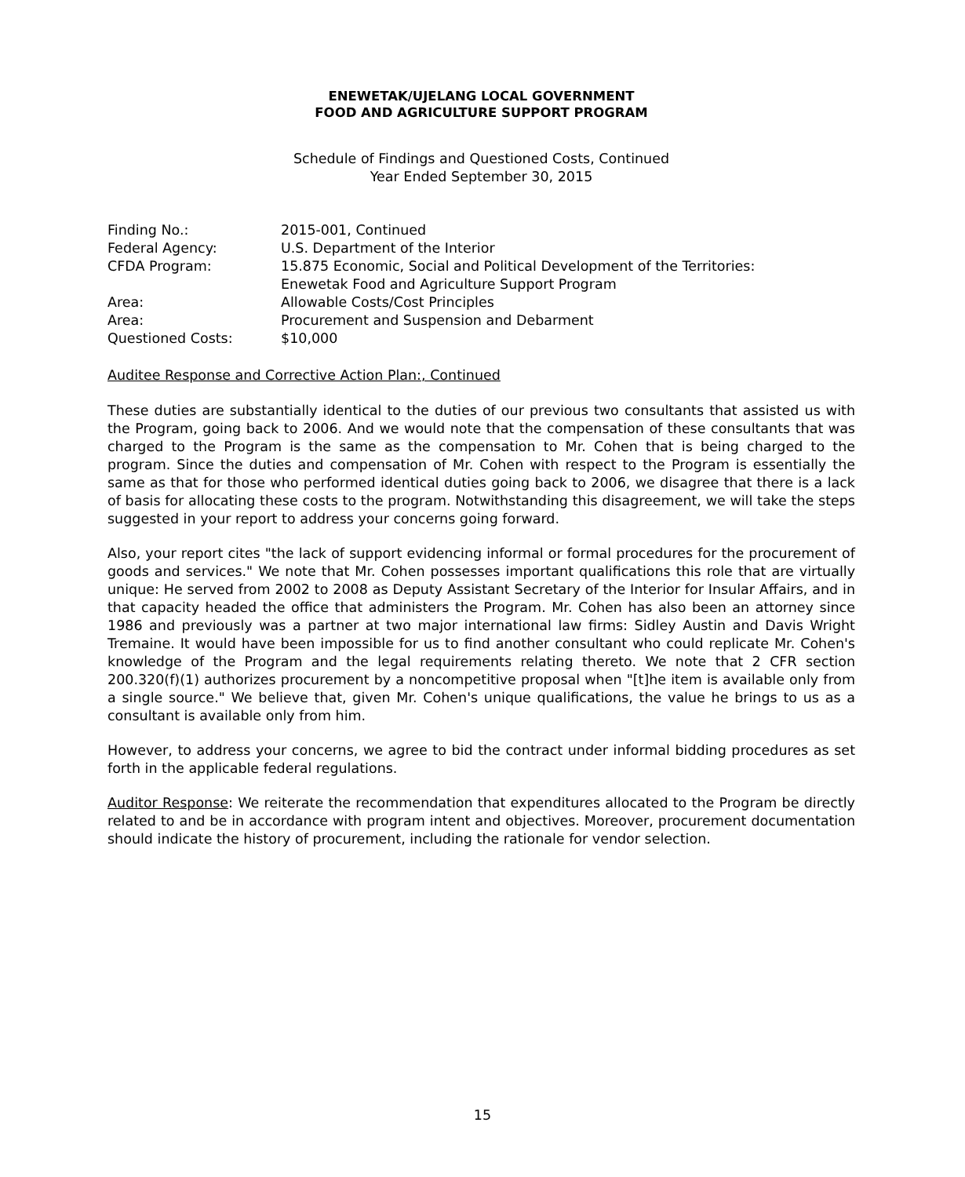ENEWETAK/UJELANG LOCAL GOVERNMENT
FOOD AND AGRICULTURE SUPPORT PROGRAM
Schedule of Findings and Questioned Costs, Continued
Year Ended September 30, 2015
| Finding No.: | 2015-001, Continued |
| Federal Agency: | U.S. Department of the Interior |
| CFDA Program: | 15.875 Economic, Social and Political Development of the Territories: Enewetak Food and Agriculture Support Program |
| Area: | Allowable Costs/Cost Principles |
| Area: | Procurement and Suspension and Debarment |
| Questioned Costs: | $10,000 |
Auditee Response and Corrective Action Plan:, Continued
These duties are substantially identical to the duties of our previous two consultants that assisted us with the Program, going back to 2006. And we would note that the compensation of these consultants that was charged to the Program is the same as the compensation to Mr. Cohen that is being charged to the program. Since the duties and compensation of Mr. Cohen with respect to the Program is essentially the same as that for those who performed identical duties going back to 2006, we disagree that there is a lack of basis for allocating these costs to the program. Notwithstanding this disagreement, we will take the steps suggested in your report to address your concerns going forward.
Also, your report cites "the lack of support evidencing informal or formal procedures for the procurement of goods and services." We note that Mr. Cohen possesses important qualifications this role that are virtually unique: He served from 2002 to 2008 as Deputy Assistant Secretary of the Interior for Insular Affairs, and in that capacity headed the office that administers the Program. Mr. Cohen has also been an attorney since 1986 and previously was a partner at two major international law firms: Sidley Austin and Davis Wright Tremaine. It would have been impossible for us to find another consultant who could replicate Mr. Cohen's knowledge of the Program and the legal requirements relating thereto. We note that 2 CFR section 200.320(f)(1) authorizes procurement by a noncompetitive proposal when "[t]he item is available only from a single source." We believe that, given Mr. Cohen's unique qualifications, the value he brings to us as a consultant is available only from him.
However, to address your concerns, we agree to bid the contract under informal bidding procedures as set forth in the applicable federal regulations.
Auditor Response: We reiterate the recommendation that expenditures allocated to the Program be directly related to and be in accordance with program intent and objectives. Moreover, procurement documentation should indicate the history of procurement, including the rationale for vendor selection.
15